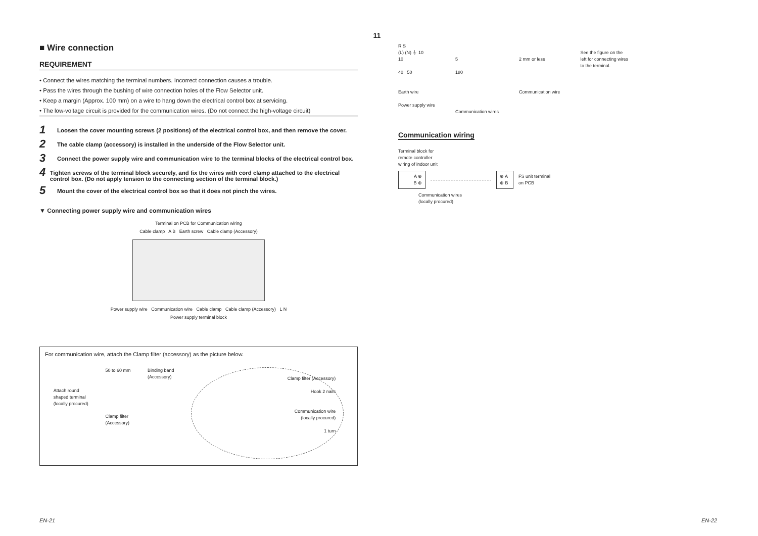11
■ Wire connection
REQUIREMENT
• Connect the wires matching the terminal numbers. Incorrect connection causes a trouble.
• Pass the wires through the bushing of wire connection holes of the Flow Selector unit.
• Keep a margin (Approx. 100 mm) on a wire to hang down the electrical control box at servicing.
• The low-voltage circuit is provided for the communication wires. (Do not connect the high-voltage circuit)
1 Loosen the cover mounting screws (2 positions) of the electrical control box, and then remove the cover.
2 The cable clamp (accessory) is installed in the underside of the Flow Selector unit.
3 Connect the power supply wire and communication wire to the terminal blocks of the electrical control box.
4 Tighten screws of the terminal block securely, and fix the wires with cord clamp attached to the electrical control box. (Do not apply tension to the connecting section of the terminal block.)
5 Mount the cover of the electrical control box so that it does not pinch the wires.
▼ Connecting power supply wire and communication wires
Terminal on PCB for Communication wiring
Cable clamp A B Earth screw Cable clamp (Accessory)
Power supply wire Communication wire Cable clamp Cable clamp (Accessory) L N
Power supply terminal block
For communication wire, attach the Clamp filter (accessory) as the picture below.
Attach round
shaped terminal
(locally procured)
50 to 60 mm
Clamp filter
(Accessory)
Binding band
(Accessory)
Clamp filter (Accessory)
Hook 2 nails
Communication wire
(locally procured)
1 turn
R S
(L) (N) ⏚ 10
10
40 50
Earth wire
Power supply wire
5
180
Communication wires
2 mm or less
Communication wire
See the figure on the
left for connecting wires
to the terminal.
Communication wiring
Terminal block for
remote controller
wiring of indoor unit
A ⊕
B ⊕
⊕ A
⊕ B
FS unit terminal
on PCB
Communication wires
(locally procured)
EN-21 EN-22